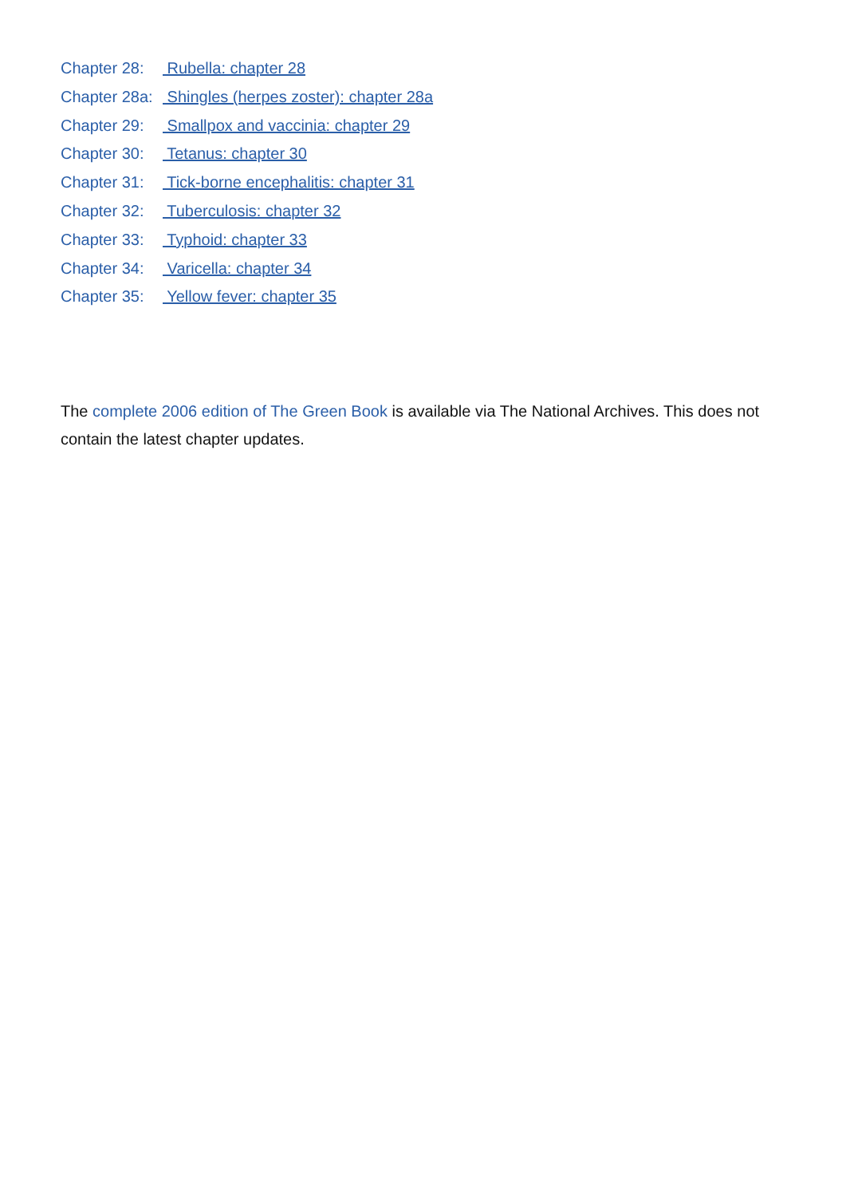Chapter 28: Rubella: chapter 28
Chapter 28a: Shingles (herpes zoster): chapter 28a
Chapter 29: Smallpox and vaccinia: chapter 29
Chapter 30: Tetanus: chapter 30
Chapter 31: Tick-borne encephalitis: chapter 31
Chapter 32: Tuberculosis: chapter 32
Chapter 33: Typhoid: chapter 33
Chapter 34: Varicella: chapter 34
Chapter 35: Yellow fever: chapter 35
The complete 2006 edition of The Green Book is available via The National Archives. This does not contain the latest chapter updates.